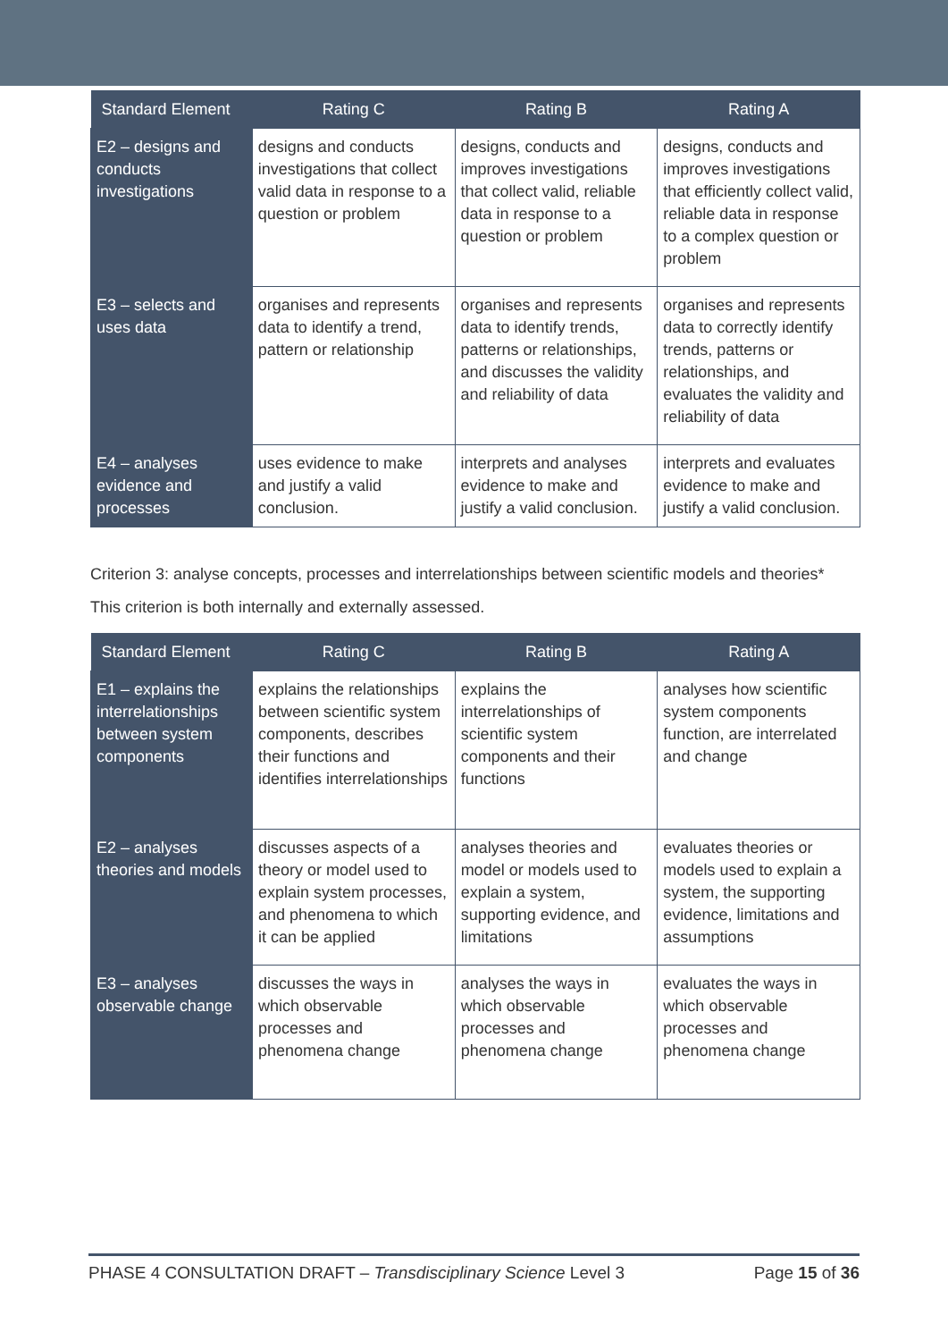| Standard Element | Rating C | Rating B | Rating A |
| --- | --- | --- | --- |
| E2 – designs and conducts investigations | designs and conducts investigations that collect valid data in response to a question or problem | designs, conducts and improves investigations that collect valid, reliable data in response to a question or problem | designs, conducts and improves investigations that efficiently collect valid, reliable data in response to a complex question or problem |
| E3 – selects and uses data | organises and represents data to identify a trend, pattern or relationship | organises and represents data to identify trends, patterns or relationships, and discusses the validity and reliability of data | organises and represents data to correctly identify trends, patterns or relationships, and evaluates the validity and reliability of data |
| E4 – analyses evidence and processes | uses evidence to make and justify a valid conclusion. | interprets and analyses evidence to make and justify a valid conclusion. | interprets and evaluates evidence to make and justify a valid conclusion. |
Criterion 3: analyse concepts, processes and interrelationships between scientific models and theories*
This criterion is both internally and externally assessed.
| Standard Element | Rating C | Rating B | Rating A |
| --- | --- | --- | --- |
| E1 – explains the interrelationships between system components | explains the relationships between scientific system components, describes their functions and identifies interrelationships | explains the interrelationships of scientific system components and their functions | analyses how scientific system components function, are interrelated and change |
| E2 – analyses theories and models | discusses aspects of a theory or model used to explain system processes, and phenomena to which it can be applied | analyses theories and model or models used to explain a system, supporting evidence, and limitations | evaluates theories or models used to explain a system, the supporting evidence, limitations and assumptions |
| E3 – analyses observable change | discusses the ways in which observable processes and phenomena change | analyses the ways in which observable processes and phenomena change | evaluates the ways in which observable processes and phenomena change |
PHASE 4 CONSULTATION DRAFT – Transdisciplinary Science Level 3 Page 15 of 36